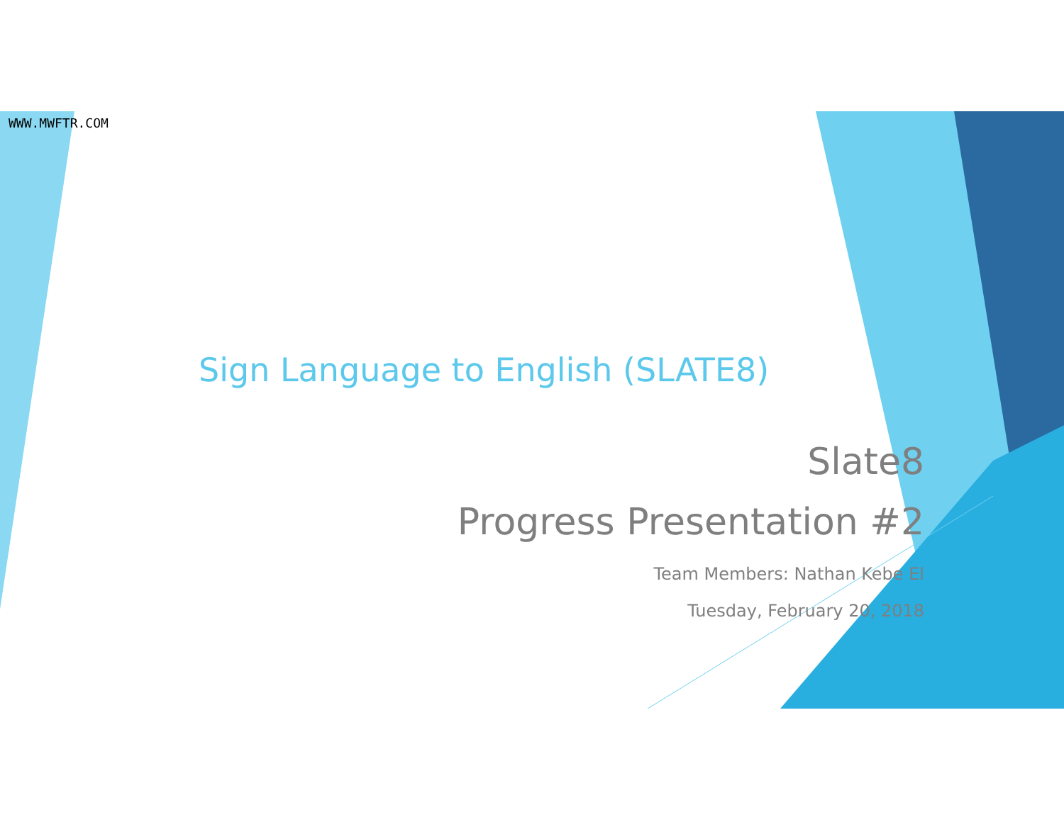WWW.MWFTR.COM
Sign Language to English (SLATE8)
Slate8
Progress Presentation #2
Team Members: Nathan Kebe El
Tuesday, February 20, 2018